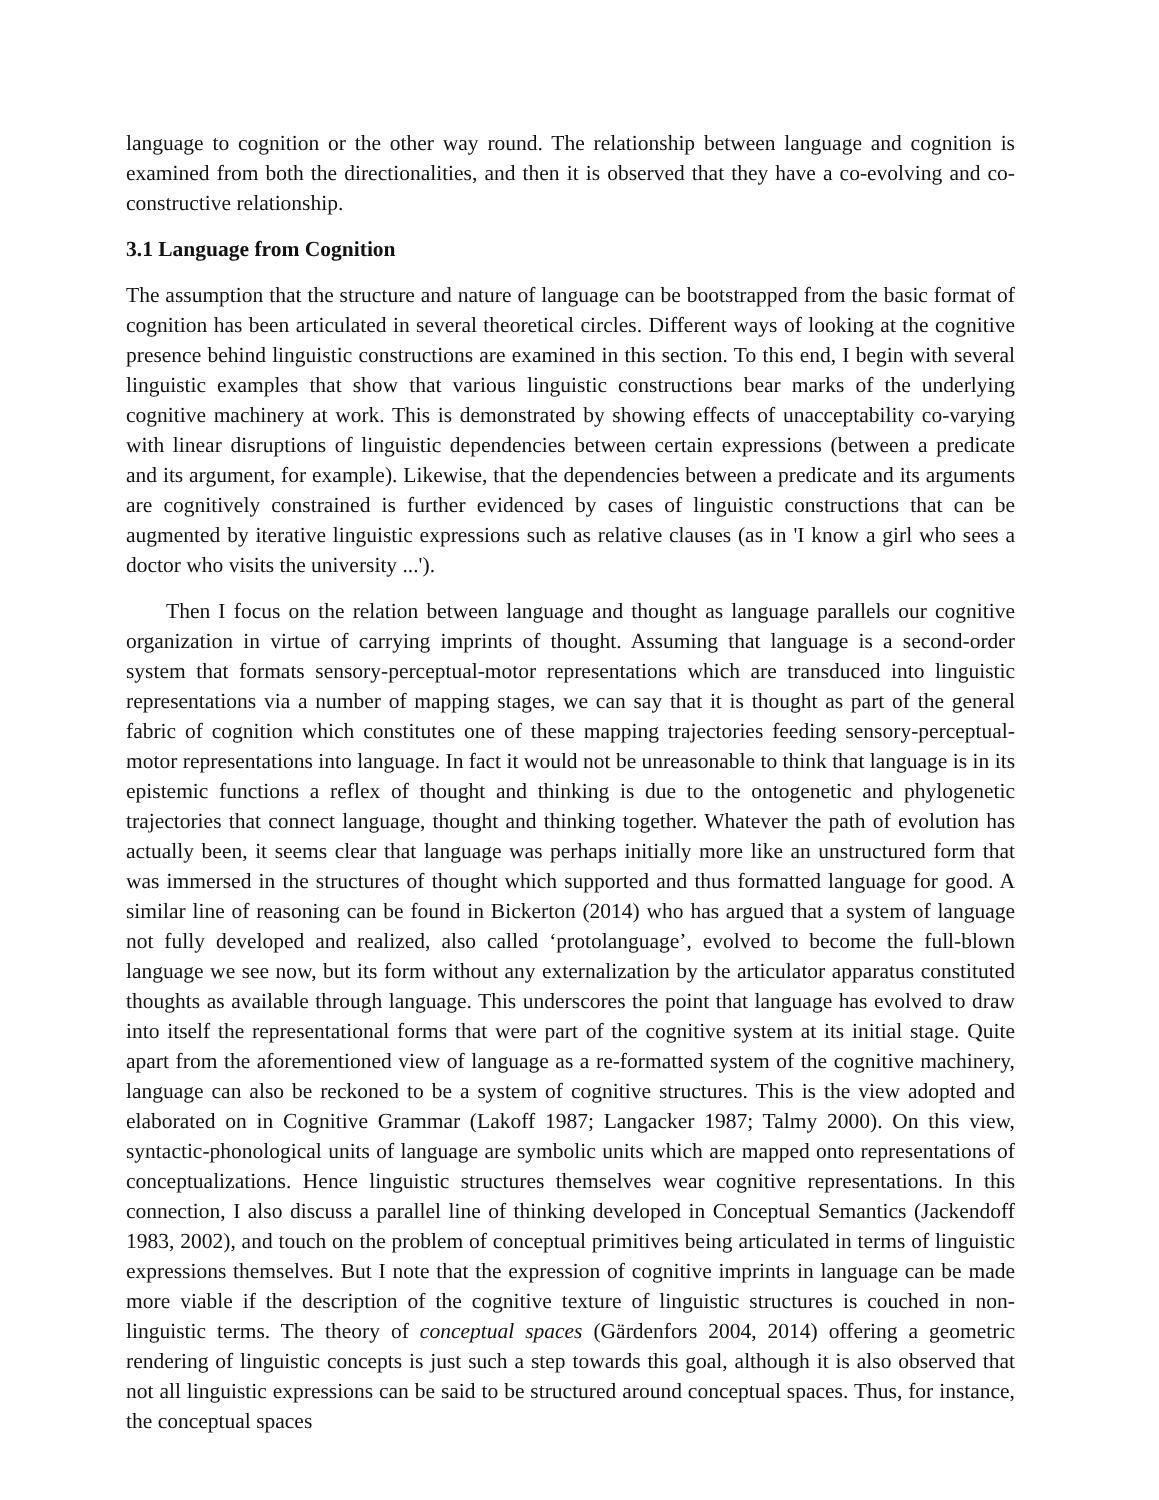language to cognition or the other way round. The relationship between language and cognition is examined from both the directionalities, and then it is observed that they have a co-evolving and co-constructive relationship.
3.1 Language from Cognition
The assumption that the structure and nature of language can be bootstrapped from the basic format of cognition has been articulated in several theoretical circles. Different ways of looking at the cognitive presence behind linguistic constructions are examined in this section. To this end, I begin with several linguistic examples that show that various linguistic constructions bear marks of the underlying cognitive machinery at work. This is demonstrated by showing effects of unacceptability co-varying with linear disruptions of linguistic dependencies between certain expressions (between a predicate and its argument, for example). Likewise, that the dependencies between a predicate and its arguments are cognitively constrained is further evidenced by cases of linguistic constructions that can be augmented by iterative linguistic expressions such as relative clauses (as in 'I know a girl who sees a doctor who visits the university ...').
Then I focus on the relation between language and thought as language parallels our cognitive organization in virtue of carrying imprints of thought. Assuming that language is a second-order system that formats sensory-perceptual-motor representations which are transduced into linguistic representations via a number of mapping stages, we can say that it is thought as part of the general fabric of cognition which constitutes one of these mapping trajectories feeding sensory-perceptual-motor representations into language. In fact it would not be unreasonable to think that language is in its epistemic functions a reflex of thought and thinking is due to the ontogenetic and phylogenetic trajectories that connect language, thought and thinking together. Whatever the path of evolution has actually been, it seems clear that language was perhaps initially more like an unstructured form that was immersed in the structures of thought which supported and thus formatted language for good. A similar line of reasoning can be found in Bickerton (2014) who has argued that a system of language not fully developed and realized, also called ‘protolanguage’, evolved to become the full-blown language we see now, but its form without any externalization by the articulator apparatus constituted thoughts as available through language. This underscores the point that language has evolved to draw into itself the representational forms that were part of the cognitive system at its initial stage. Quite apart from the aforementioned view of language as a re-formatted system of the cognitive machinery, language can also be reckoned to be a system of cognitive structures. This is the view adopted and elaborated on in Cognitive Grammar (Lakoff 1987; Langacker 1987; Talmy 2000). On this view, syntactic-phonological units of language are symbolic units which are mapped onto representations of conceptualizations. Hence linguistic structures themselves wear cognitive representations. In this connection, I also discuss a parallel line of thinking developed in Conceptual Semantics (Jackendoff 1983, 2002), and touch on the problem of conceptual primitives being articulated in terms of linguistic expressions themselves. But I note that the expression of cognitive imprints in language can be made more viable if the description of the cognitive texture of linguistic structures is couched in non-linguistic terms. The theory of conceptual spaces (Gärdenfors 2004, 2014) offering a geometric rendering of linguistic concepts is just such a step towards this goal, although it is also observed that not all linguistic expressions can be said to be structured around conceptual spaces. Thus, for instance, the conceptual spaces